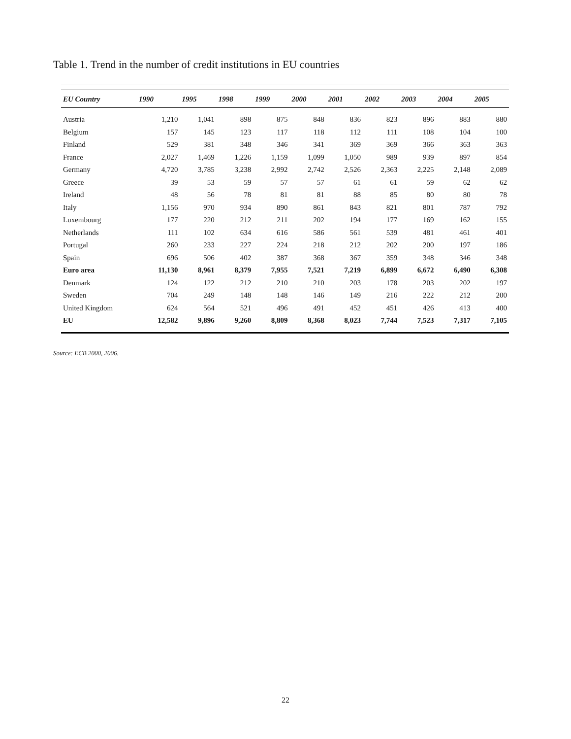Table 1. Trend in the number of credit institutions in EU countries
| EU Country | 1990 | 1995 | 1998 | 1999 | 2000 | 2001 | 2002 | 2003 | 2004 | 2005 |
| --- | --- | --- | --- | --- | --- | --- | --- | --- | --- | --- |
| Austria | 1,210 | 1,041 | 898 | 875 | 848 | 836 | 823 | 896 | 883 | 880 |
| Belgium | 157 | 145 | 123 | 117 | 118 | 112 | 111 | 108 | 104 | 100 |
| Finland | 529 | 381 | 348 | 346 | 341 | 369 | 369 | 366 | 363 | 363 |
| France | 2,027 | 1,469 | 1,226 | 1,159 | 1,099 | 1,050 | 989 | 939 | 897 | 854 |
| Germany | 4,720 | 3,785 | 3,238 | 2,992 | 2,742 | 2,526 | 2,363 | 2,225 | 2,148 | 2,089 |
| Greece | 39 | 53 | 59 | 57 | 57 | 61 | 61 | 59 | 62 | 62 |
| Ireland | 48 | 56 | 78 | 81 | 81 | 88 | 85 | 80 | 80 | 78 |
| Italy | 1,156 | 970 | 934 | 890 | 861 | 843 | 821 | 801 | 787 | 792 |
| Luxembourg | 177 | 220 | 212 | 211 | 202 | 194 | 177 | 169 | 162 | 155 |
| Netherlands | 111 | 102 | 634 | 616 | 586 | 561 | 539 | 481 | 461 | 401 |
| Portugal | 260 | 233 | 227 | 224 | 218 | 212 | 202 | 200 | 197 | 186 |
| Spain | 696 | 506 | 402 | 387 | 368 | 367 | 359 | 348 | 346 | 348 |
| Euro area | 11,130 | 8,961 | 8,379 | 7,955 | 7,521 | 7,219 | 6,899 | 6,672 | 6,490 | 6,308 |
| Denmark | 124 | 122 | 212 | 210 | 210 | 203 | 178 | 203 | 202 | 197 |
| Sweden | 704 | 249 | 148 | 148 | 146 | 149 | 216 | 222 | 212 | 200 |
| United Kingdom | 624 | 564 | 521 | 496 | 491 | 452 | 451 | 426 | 413 | 400 |
| EU | 12,582 | 9,896 | 9,260 | 8,809 | 8,368 | 8,023 | 7,744 | 7,523 | 7,317 | 7,105 |
Source: ECB 2000, 2006.
22